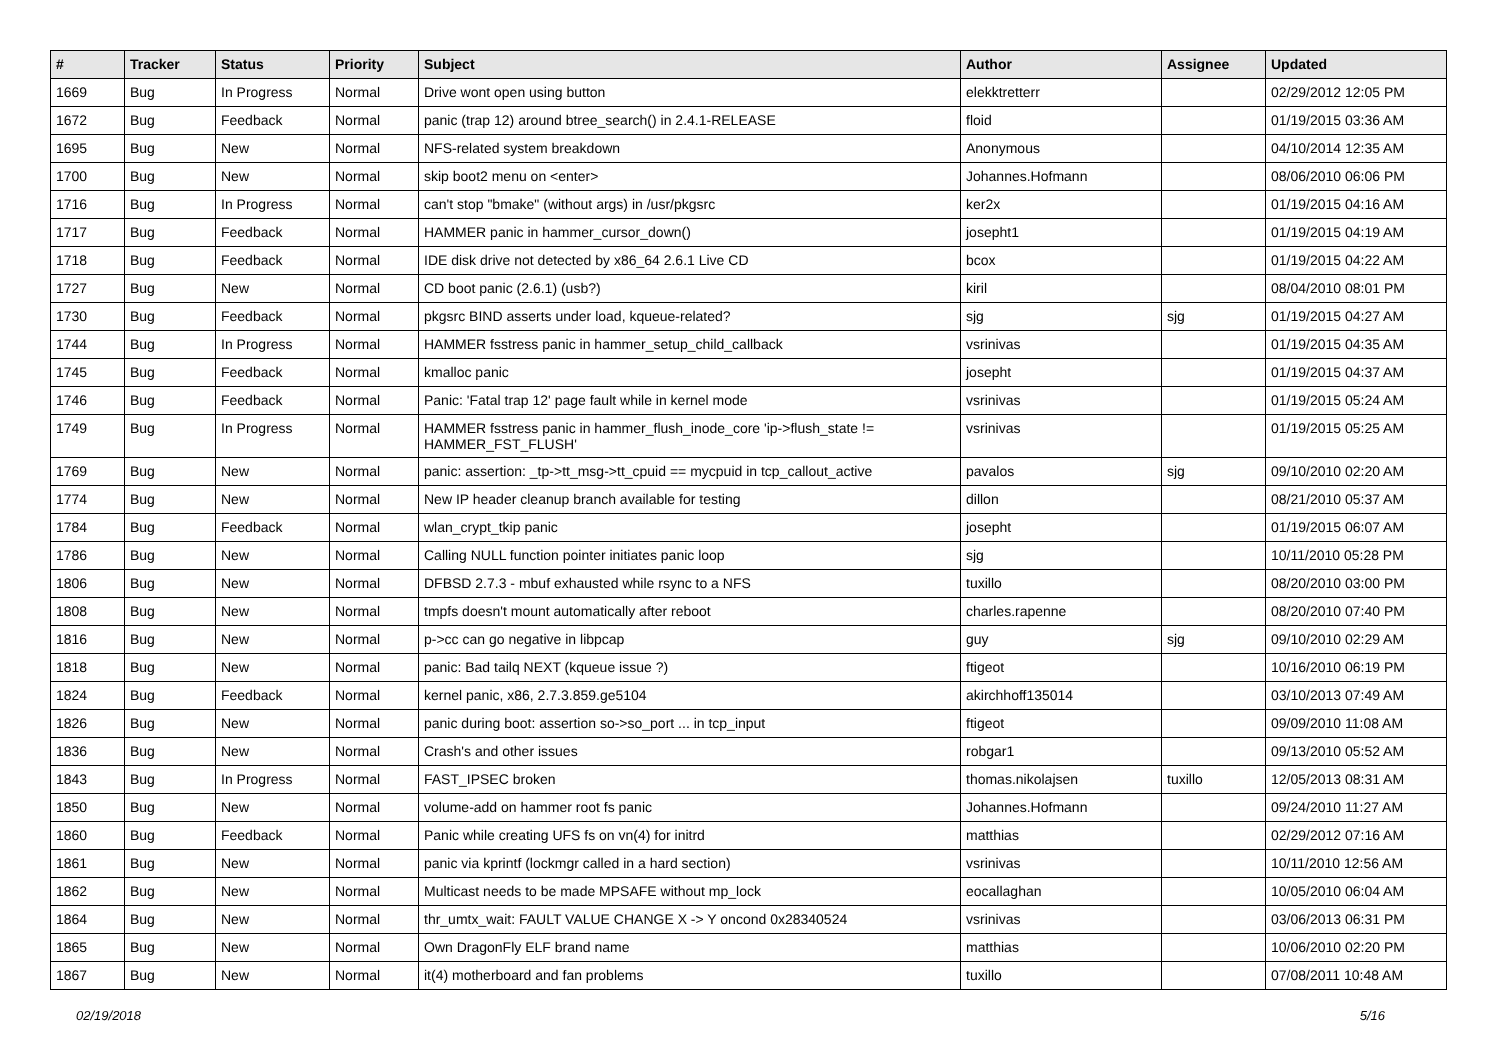| # | Tracker | Status | Priority | Subject | Author | Assignee | Updated |
| --- | --- | --- | --- | --- | --- | --- | --- |
| 1669 | Bug | In Progress | Normal | Drive wont open using button | elekktretterr | | 02/29/2012 12:05 PM |
| 1672 | Bug | Feedback | Normal | panic (trap 12) around btree_search() in 2.4.1-RELEASE | floid | | 01/19/2015 03:36 AM |
| 1695 | Bug | New | Normal | NFS-related system breakdown | Anonymous | | 04/10/2014 12:35 AM |
| 1700 | Bug | New | Normal | skip boot2 menu on <enter> | Johannes.Hofmann | | 08/06/2010 06:06 PM |
| 1716 | Bug | In Progress | Normal | can't stop "bmake" (without args) in /usr/pkgsrc | ker2x | | 01/19/2015 04:16 AM |
| 1717 | Bug | Feedback | Normal | HAMMER panic in hammer_cursor_down() | josepht1 | | 01/19/2015 04:19 AM |
| 1718 | Bug | Feedback | Normal | IDE disk drive not detected by x86_64 2.6.1 Live CD | bcox | | 01/19/2015 04:22 AM |
| 1727 | Bug | New | Normal | CD boot panic (2.6.1) (usb?) | kiril | | 08/04/2010 08:01 PM |
| 1730 | Bug | Feedback | Normal | pkgsrc BIND asserts under load, kqueue-related? | sjg | sjg | 01/19/2015 04:27 AM |
| 1744 | Bug | In Progress | Normal | HAMMER fsstress panic in hammer_setup_child_callback | vsrinivas | | 01/19/2015 04:35 AM |
| 1745 | Bug | Feedback | Normal | kmalloc panic | josepht | | 01/19/2015 04:37 AM |
| 1746 | Bug | Feedback | Normal | Panic: 'Fatal trap 12' page fault while in kernel mode | vsrinivas | | 01/19/2015 05:24 AM |
| 1749 | Bug | In Progress | Normal | HAMMER fsstress panic in hammer_flush_inode_core 'ip->flush_state != HAMMER_FST_FLUSH' | vsrinivas | | 01/19/2015 05:25 AM |
| 1769 | Bug | New | Normal | panic: assertion: _tp->tt_msg->tt_cpuid == mycpuid in tcp_callout_active | pavalos | sjg | 09/10/2010 02:20 AM |
| 1774 | Bug | New | Normal | New IP header cleanup branch available for testing | dillon | | 08/21/2010 05:37 AM |
| 1784 | Bug | Feedback | Normal | wlan_crypt_tkip panic | josepht | | 01/19/2015 06:07 AM |
| 1786 | Bug | New | Normal | Calling NULL function pointer initiates panic loop | sjg | | 10/11/2010 05:28 PM |
| 1806 | Bug | New | Normal | DFBSD 2.7.3 - mbuf exhausted while rsync to a NFS | tuxillo | | 08/20/2010 03:00 PM |
| 1808 | Bug | New | Normal | tmpfs doesn't mount automatically after reboot | charles.rapenne | | 08/20/2010 07:40 PM |
| 1816 | Bug | New | Normal | p->cc can go negative in libpcap | guy | sjg | 09/10/2010 02:29 AM |
| 1818 | Bug | New | Normal | panic: Bad tailq NEXT (kqueue issue ?) | ftigeot | | 10/16/2010 06:19 PM |
| 1824 | Bug | Feedback | Normal | kernel panic, x86, 2.7.3.859.ge5104 | akirchhoff135014 | | 03/10/2013 07:49 AM |
| 1826 | Bug | New | Normal | panic during boot: assertion so->so_port ... in tcp_input | ftigeot | | 09/09/2010 11:08 AM |
| 1836 | Bug | New | Normal | Crash's and other issues | robgar1 | | 09/13/2010 05:52 AM |
| 1843 | Bug | In Progress | Normal | FAST_IPSEC broken | thomas.nikolajsen | tuxillo | 12/05/2013 08:31 AM |
| 1850 | Bug | New | Normal | volume-add on hammer root fs panic | Johannes.Hofmann | | 09/24/2010 11:27 AM |
| 1860 | Bug | Feedback | Normal | Panic while creating UFS fs on vn(4) for initrd | matthias | | 02/29/2012 07:16 AM |
| 1861 | Bug | New | Normal | panic via kprintf (lockmgr called in a hard section) | vsrinivas | | 10/11/2010 12:56 AM |
| 1862 | Bug | New | Normal | Multicast needs to be made MPSAFE without mp_lock | eocallaghan | | 10/05/2010 06:04 AM |
| 1864 | Bug | New | Normal | thr_umtx_wait: FAULT VALUE CHANGE X -> Y oncond 0x28340524 | vsrinivas | | 03/06/2013 06:31 PM |
| 1865 | Bug | New | Normal | Own DragonFly ELF brand name | matthias | | 10/06/2010 02:20 PM |
| 1867 | Bug | New | Normal | it(4) motherboard and fan problems | tuxillo | | 07/08/2011 10:48 AM |
02/19/2018 5/16